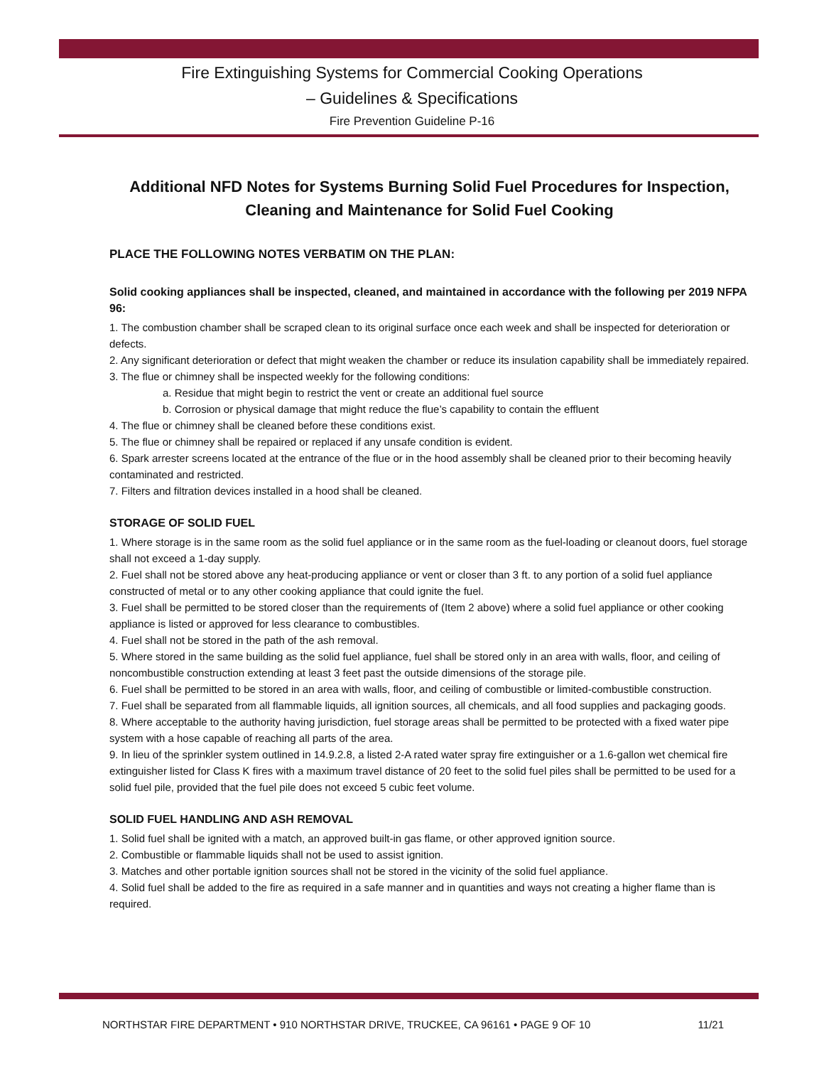Fire Extinguishing Systems for Commercial Cooking Operations
– Guidelines & Specifications
Fire Prevention Guideline P-16
Additional NFD Notes for Systems Burning Solid Fuel Procedures for Inspection, Cleaning and Maintenance for Solid Fuel Cooking
PLACE THE FOLLOWING NOTES VERBATIM ON THE PLAN:
Solid cooking appliances shall be inspected, cleaned, and maintained in accordance with the following per 2019 NFPA 96:
1. The combustion chamber shall be scraped clean to its original surface once each week and shall be inspected for deterioration or defects.
2. Any significant deterioration or defect that might weaken the chamber or reduce its insulation capability shall be immediately repaired.
3. The flue or chimney shall be inspected weekly for the following conditions:
a. Residue that might begin to restrict the vent or create an additional fuel source
b. Corrosion or physical damage that might reduce the flue’s capability to contain the effluent
4. The flue or chimney shall be cleaned before these conditions exist.
5. The flue or chimney shall be repaired or replaced if any unsafe condition is evident.
6. Spark arrester screens located at the entrance of the flue or in the hood assembly shall be cleaned prior to their becoming heavily contaminated and restricted.
7. Filters and filtration devices installed in a hood shall be cleaned.
STORAGE OF SOLID FUEL
1. Where storage is in the same room as the solid fuel appliance or in the same room as the fuel-loading or cleanout doors, fuel storage shall not exceed a 1-day supply.
2. Fuel shall not be stored above any heat-producing appliance or vent or closer than 3 ft. to any portion of a solid fuel appliance constructed of metal or to any other cooking appliance that could ignite the fuel.
3. Fuel shall be permitted to be stored closer than the requirements of (Item 2 above) where a solid fuel appliance or other cooking appliance is listed or approved for less clearance to combustibles.
4. Fuel shall not be stored in the path of the ash removal.
5. Where stored in the same building as the solid fuel appliance, fuel shall be stored only in an area with walls, floor, and ceiling of noncombustible construction extending at least 3 feet past the outside dimensions of the storage pile.
6. Fuel shall be permitted to be stored in an area with walls, floor, and ceiling of combustible or limited-combustible construction.
7. Fuel shall be separated from all flammable liquids, all ignition sources, all chemicals, and all food supplies and packaging goods.
8. Where acceptable to the authority having jurisdiction, fuel storage areas shall be permitted to be protected with a fixed water pipe system with a hose capable of reaching all parts of the area.
9. In lieu of the sprinkler system outlined in 14.9.2.8, a listed 2-A rated water spray fire extinguisher or a 1.6-gallon wet chemical fire extinguisher listed for Class K fires with a maximum travel distance of 20 feet to the solid fuel piles shall be permitted to be used for a solid fuel pile, provided that the fuel pile does not exceed 5 cubic feet volume.
SOLID FUEL HANDLING AND ASH REMOVAL
1. Solid fuel shall be ignited with a match, an approved built-in gas flame, or other approved ignition source.
2. Combustible or flammable liquids shall not be used to assist ignition.
3. Matches and other portable ignition sources shall not be stored in the vicinity of the solid fuel appliance.
4. Solid fuel shall be added to the fire as required in a safe manner and in quantities and ways not creating a higher flame than is required.
NORTHSTAR FIRE DEPARTMENT • 910 NORTHSTAR DRIVE, TRUCKEE, CA 96161 • PAGE 9 OF 10 11/21